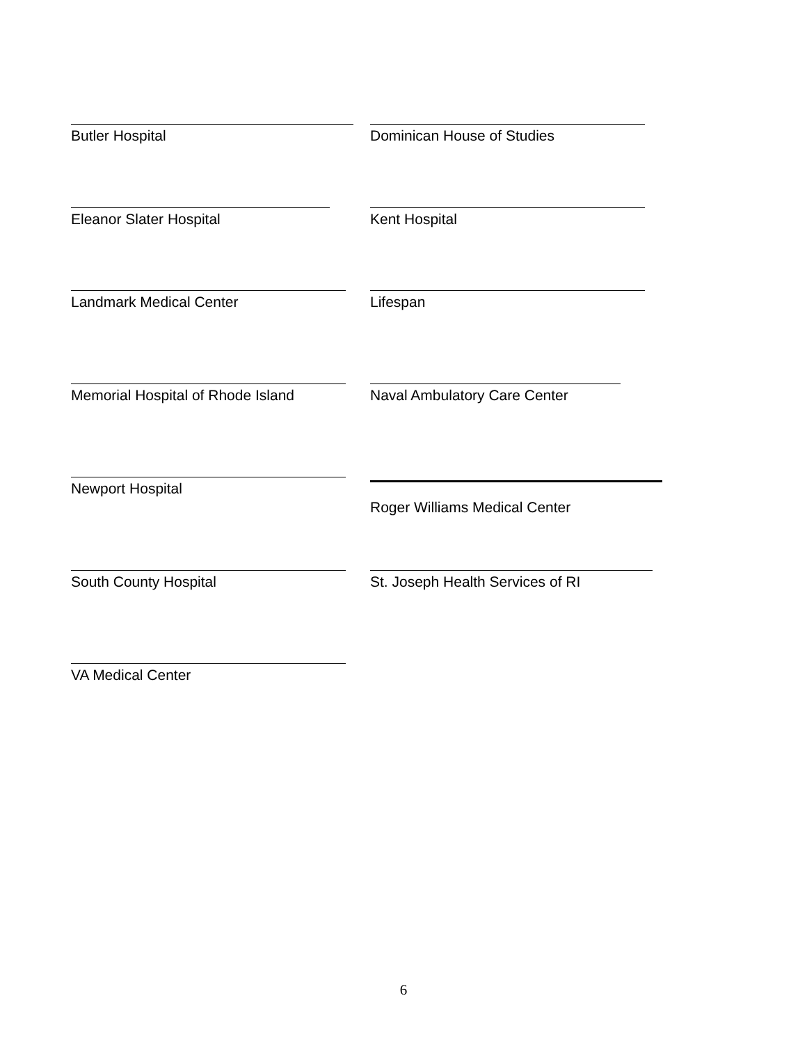Butler Hospital Dominican House of Studies
Eleanor Slater Hospital Kent Hospital
Landmark Medical Center Lifespan
Memorial Hospital of Rhode Island Naval Ambulatory Care Center
Newport Hospital Roger Williams Medical Center
South County Hospital St. Joseph Health Services of RI
VA Medical Center
6